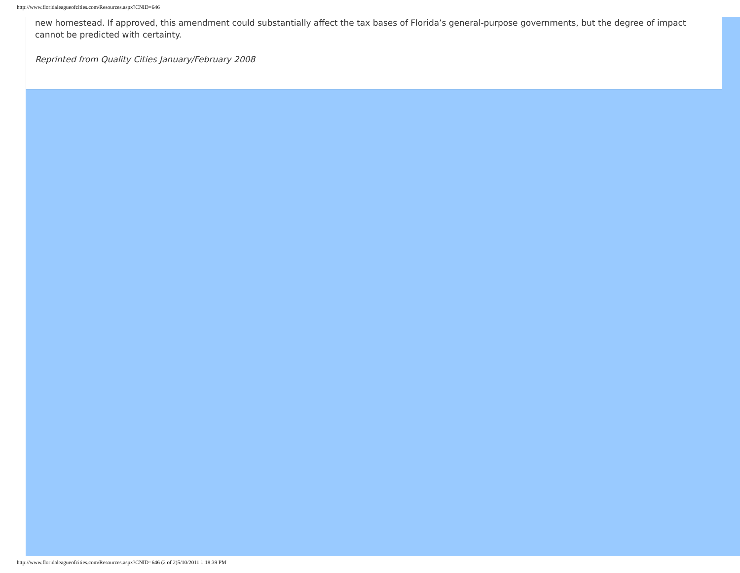http://www.floridaleagueofcities.com/Resources.aspx?CNID=646
new homestead. If approved, this amendment could substantially affect the tax bases of Florida’s general-purpose governments, but the degree of impact cannot be predicted with certainty.
Reprinted from Quality Cities January/February 2008
http://www.floridaleagueofcities.com/Resources.aspx?CNID=646 (2 of 2)5/10/2011 1:18:39 PM